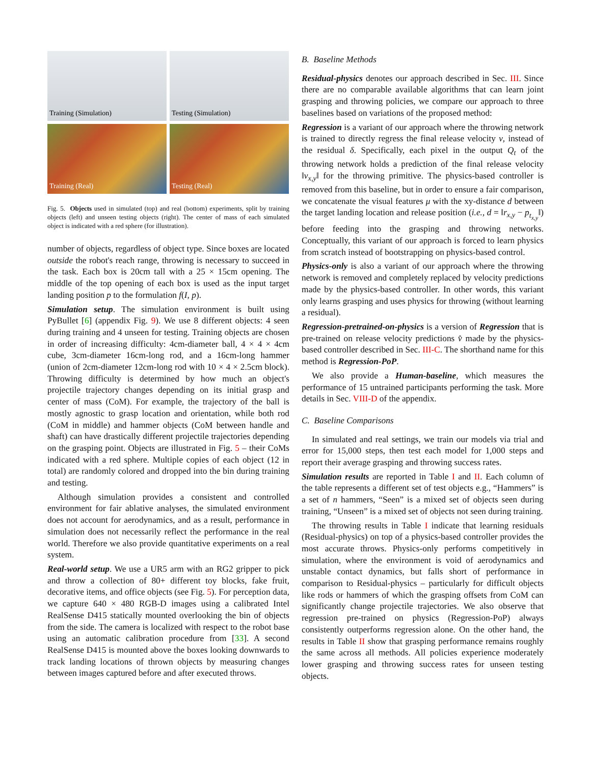Training (Simulation)
Testing (Simulation)
Training (Real)
Testing (Real)
Fig. 5. Objects used in simulated (top) and real (bottom) experiments, split by training objects (left) and unseen testing objects (right). The center of mass of each simulated object is indicated with a red sphere (for illustration).
number of objects, regardless of object type. Since boxes are located outside the robot's reach range, throwing is necessary to succeed in the task. Each box is 20cm tall with a 25 × 15cm opening. The middle of the top opening of each box is used as the input target landing position p to the formulation f(I, p).
Simulation setup. The simulation environment is built using PyBullet [6] (appendix Fig. 9). We use 8 different objects: 4 seen during training and 4 unseen for testing. Training objects are chosen in order of increasing difficulty: 4cm-diameter ball, 4 × 4 × 4cm cube, 3cm-diameter 16cm-long rod, and a 16cm-long hammer (union of 2cm-diameter 12cm-long rod with 10 × 4 × 2.5cm block). Throwing difficulty is determined by how much an object's projectile trajectory changes depending on its initial grasp and center of mass (CoM). For example, the trajectory of the ball is mostly agnostic to grasp location and orientation, while both rod (CoM in middle) and hammer objects (CoM between handle and shaft) can have drastically different projectile trajectories depending on the grasping point. Objects are illustrated in Fig. 5 – their CoMs indicated with a red sphere. Multiple copies of each object (12 in total) are randomly colored and dropped into the bin during training and testing.
Although simulation provides a consistent and controlled environment for fair ablative analyses, the simulated environment does not account for aerodynamics, and as a result, performance in simulation does not necessarily reflect the performance in the real world. Therefore we also provide quantitative experiments on a real system.
Real-world setup. We use a UR5 arm with an RG2 gripper to pick and throw a collection of 80+ different toy blocks, fake fruit, decorative items, and office objects (see Fig. 5). For perception data, we capture 640 × 480 RGB-D images using a calibrated Intel RealSense D415 statically mounted overlooking the bin of objects from the side. The camera is localized with respect to the robot base using an automatic calibration procedure from [33]. A second RealSense D415 is mounted above the boxes looking downwards to track landing locations of thrown objects by measuring changes between images captured before and after executed throws.
B. Baseline Methods
Residual-physics denotes our approach described in Sec. III. Since there are no comparable available algorithms that can learn joint grasping and throwing policies, we compare our approach to three baselines based on variations of the proposed method:
Regression is a variant of our approach where the throwing network is trained to directly regress the final release velocity v, instead of the residual δ. Specifically, each pixel in the output Q<sub>t</sub> of the throwing network holds a prediction of the final release velocity ‖v<sub>x,y</sub>‖ for the throwing primitive. The physics-based controller is removed from this baseline, but in order to ensure a fair comparison, we concatenate the visual features μ with the xy-distance d between the target landing location and release position (i.e., d = ‖r<sub>x,y</sub> − p<sub>t<sub>x,y</sub></sub>‖) before feeding into the grasping and throwing networks. Conceptually, this variant of our approach is forced to learn physics from scratch instead of bootstrapping on physics-based control.
Physics-only is also a variant of our approach where the throwing network is removed and completely replaced by velocity predictions made by the physics-based controller. In other words, this variant only learns grasping and uses physics for throwing (without learning a residual).
Regression-pretrained-on-physics is a version of Regression that is pre-trained on release velocity predictions v̂ made by the physics-based controller described in Sec. III-C. The shorthand name for this method is Regression-PoP.
We also provide a Human-baseline, which measures the performance of 15 untrained participants performing the task. More details in Sec. VIII-D of the appendix.
C. Baseline Comparisons
In simulated and real settings, we train our models via trial and error for 15,000 steps, then test each model for 1,000 steps and report their average grasping and throwing success rates.
Simulation results are reported in Table I and II. Each column of the table represents a different set of test objects e.g., “Hammers” is a set of n hammers, “Seen” is a mixed set of objects seen during training, “Unseen” is a mixed set of objects not seen during training.
The throwing results in Table I indicate that learning residuals (Residual-physics) on top of a physics-based controller provides the most accurate throws. Physics-only performs competitively in simulation, where the environment is void of aerodynamics and unstable contact dynamics, but falls short of performance in comparison to Residual-physics – particularly for difficult objects like rods or hammers of which the grasping offsets from CoM can significantly change projectile trajectories. We also observe that regression pre-trained on physics (Regression-PoP) always consistently outperforms regression alone. On the other hand, the results in Table II show that grasping performance remains roughly the same across all methods. All policies experience moderately lower grasping and throwing success rates for unseen testing objects.